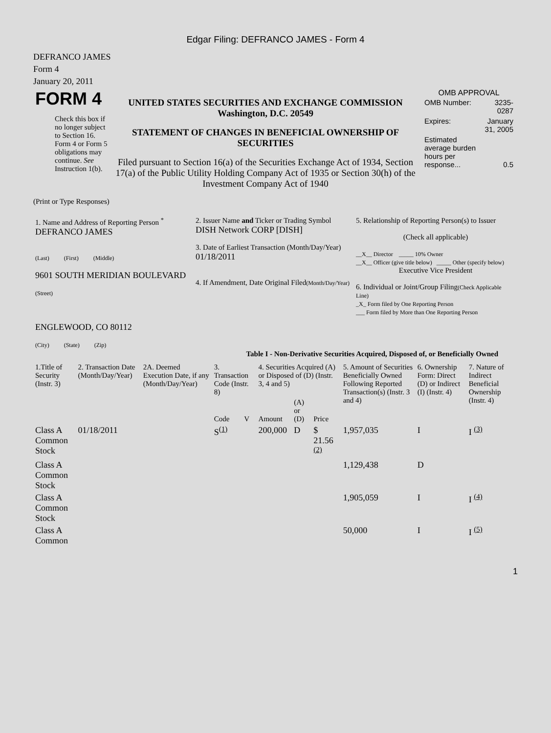Edgar Filing: DEFRANCO JAMES - Form 4
DEFRANCO JAMES
Form 4
January 20, 2011
| FORM 4 Check this box if no longer subject to Section 16. Form 4 or Form 5 obligations may continue. See Instruction 1(b). | UNITED STATES SECURITIES AND EXCHANGE COMMISSION Washington, D.C. 20549 STATEMENT OF CHANGES IN BENEFICIAL OWNERSHIP OF SECURITIES Filed pursuant to Section 16(a) of the Securities Exchange Act of 1934, Section 17(a) of the Public Utility Holding Company Act of 1935 or Section 30(h) of the Investment Company Act of 1940 | OMB APPROVAL / OMB Number: / 3235-0287 / / Expires: / January 31, 2005 / / Estimated average burden hours per response... / 0.5 / |
(Print or Type Responses)
| 1. Name and Address of Reporting Person <sup>*</sup> DEFRANCO JAMES (Last) (First) (Middle) 9601 SOUTH MERIDIAN BOULEVARD (Street) ENGLEWOOD, CO 80112 (City) (State) (Zip) | 2. Issuer Name and Ticker or Trading Symbol DISH Network CORP [DISH] 3. Date of Earliest Transaction (Month/Day/Year) 01/18/2011 4. If Amendment, Date Original Filed (Month/Day/Year) | 5. Relationship of Reporting Person(s) to Issuer (Check all applicable) __X__ Director _____ 10% Owner __X__ Officer (give title below) _____ Other (specify below) Executive Vice President 6. Individual or Joint/Group Filing (Check Applicable Line) _X_ Form filed by One Reporting Person ___ Form filed by More than One Reporting Person |
Table I - Non-Derivative Securities Acquired, Disposed of, or Beneficially Owned
| 1.Title of Security (Instr. 3) | 2. Transaction Date (Month/Day/Year) | 2A. Deemed Execution Date, if any (Month/Day/Year) | 3. Transaction Code (Instr. 8) | | 4. Securities Acquired (A) or Disposed of (D) (Instr. 3, 4 and 5) | | | 5. Amount of Securities Beneficially Owned Following Reported Transaction(s) (Instr. 3 and 4) | 6. Ownership Form: Direct (D) or Indirect (I) (Instr. 4) | 7. Nature of Indirect Beneficial Ownership (Instr. 4) |
| --- | --- | --- | --- | --- | --- | --- | --- | --- | --- | --- |
| | | | Code | V | Amount | (A) or (D) | Price | | | |
| Class A Common Stock | 01/18/2011 | | S<sup>(1)</sup> | | 200,000 | D | $ 21.56 <sup>(2)</sup> | 1,957,035 | I | I <sup>(3)</sup> |
| Class A Common Stock | | | | | | | | 1,129,438 | D | |
| Class A Common Stock | | | | | | | | 1,905,059 | I | I <sup>(4)</sup> |
| Class A Common | | | | | | | | 50,000 | I | I <sup>(5)</sup> |
1